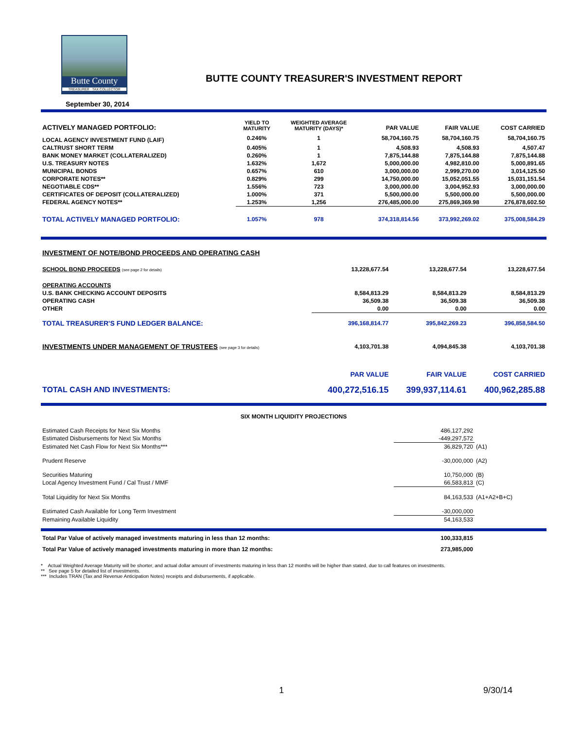Butte County
TREASURER · TAX COLLECTOR
BUTTE COUNTY TREASURER'S INVESTMENT REPORT
September 30, 2014
| ACTIVELY MANAGED PORTFOLIO: | YIELD TO MATURITY | WEIGHTED AVERAGE MATURITY (DAYS)* | PAR VALUE | FAIR VALUE | COST CARRIED |
| LOCAL AGENCY INVESTMENT FUND (LAIF) | 0.246% | 1 | 58,704,160.75 | 58,704,160.75 | 58,704,160.75 |
| CALTRUST SHORT TERM | 0.405% | 1 | 4,508.93 | 4,508.93 | 4,507.47 |
| BANK MONEY MARKET (COLLATERALIZED) | 0.260% | 1 | 7,875,144.88 | 7,875,144.88 | 7,875,144.88 |
| U.S. TREASURY NOTES | 1.632% | 1,672 | 5,000,000.00 | 4,982,810.00 | 5,000,891.65 |
| MUNICIPAL BONDS | 0.657% | 610 | 3,000,000.00 | 2,999,270.00 | 3,014,125.50 |
| CORPORATE NOTES** | 0.829% | 299 | 14,750,000.00 | 15,052,051.55 | 15,031,151.54 |
| NEGOTIABLE CDS** | 1.556% | 723 | 3,000,000.00 | 3,004,952.93 | 3,000,000.00 |
| CERTIFICATES OF DEPOSIT (COLLATERALIZED) | 1.000% | 371 | 5,500,000.00 | 5,500,000.00 | 5,500,000.00 |
| FEDERAL AGENCY NOTES** | 1.253% | 1,256 | 276,485,000.00 | 275,869,369.98 | 276,878,602.50 |
| TOTAL ACTIVELY MANAGED PORTFOLIO: | 1.057% | 978 | 374,318,814.56 | 373,992,269.02 | 375,008,584.29 |
| INVESTMENT OF NOTE/BOND PROCEEDS AND OPERATING CASH | | | |
| SCHOOL BOND PROCEEDS (see page 2 for details) | 13,228,677.54 | 13,228,677.54 | 13,228,677.54 |
| OPERATING ACCOUNTS | | | |
| U.S. BANK CHECKING ACCOUNT DEPOSITS | 8,584,813.29 | 8,584,813.29 | 8,584,813.29 |
| OPERATING CASH | 36,509.38 | 36,509.38 | 36,509.38 |
| OTHER | 0.00 | 0.00 | 0.00 |
| TOTAL TREASURER'S FUND LEDGER BALANCE: | 396,168,814.77 | 395,842,269.23 | 396,858,584.50 |
| INVESTMENTS UNDER MANAGEMENT OF TRUSTEES (see page 3 for details) | 4,103,701.38 | 4,094,845.38 | 4,103,701.38 |
| | PAR VALUE | FAIR VALUE | COST CARRIED |
| TOTAL CASH AND INVESTMENTS: | 400,272,516.15 | 399,937,114.61 | 400,962,285.88 |
| SIX MONTH LIQUIDITY PROJECTIONS | | |
| --- | --- | --- |
| Estimated Cash Receipts for Next Six Months | 486,127,292 | |
| Estimated Disbursements for Next Six Months | -449,297,572 | |
| Estimated Net Cash Flow for Next Six Months*** | 36,829,720 | (A1) |
| Prudent Reserve | -30,000,000 | (A2) |
| Securities Maturing | 10,750,000 | (B) |
| Local Agency Investment Fund / Cal Trust / MMF | 66,583,813 | (C) |
| Total Liquidity for Next Six Months | 84,163,533 | (A1+A2+B+C) |
| Estimated Cash Available for Long Term Investment | -30,000,000 | |
| Remaining Available Liquidity | 54,163,533 | |
| Total Par Value of actively managed investments maturing in less than 12 months: | 100,333,815 | |
| Total Par Value of actively managed investments maturing in more than 12 months: | 273,985,000 | |
* Actual Weighted Average Maturity will be shorter, and actual dollar amount of investments maturing in less than 12 months will be higher than stated, due to call features on investments.
** See page 5 for detailed list of investments.
*** Includes TRAN (Tax and Revenue Anticipation Notes) receipts and disbursements, if applicable.
1 9/30/14